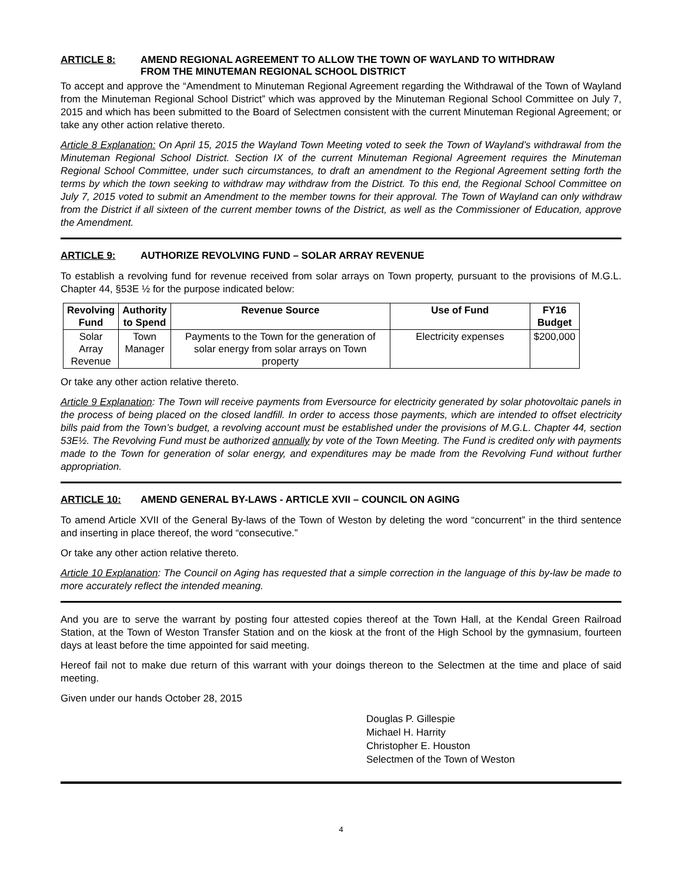ARTICLE 8: AMEND REGIONAL AGREEMENT TO ALLOW THE TOWN OF WAYLAND TO WITHDRAW
FROM THE MINUTEMAN REGIONAL SCHOOL DISTRICT
To accept and approve the “Amendment to Minuteman Regional Agreement regarding the Withdrawal of the Town of Wayland from the Minuteman Regional School District” which was approved by the Minuteman Regional School Committee on July 7, 2015 and which has been submitted to the Board of Selectmen consistent with the current Minuteman Regional Agreement; or take any other action relative thereto.
Article 8 Explanation: On April 15, 2015 the Wayland Town Meeting voted to seek the Town of Wayland’s withdrawal from the Minuteman Regional School District. Section IX of the current Minuteman Regional Agreement requires the Minuteman Regional School Committee, under such circumstances, to draft an amendment to the Regional Agreement setting forth the terms by which the town seeking to withdraw may withdraw from the District. To this end, the Regional School Committee on July 7, 2015 voted to submit an Amendment to the member towns for their approval. The Town of Wayland can only withdraw from the District if all sixteen of the current member towns of the District, as well as the Commissioner of Education, approve the Amendment.
ARTICLE 9: AUTHORIZE REVOLVING FUND – SOLAR ARRAY REVENUE
To establish a revolving fund for revenue received from solar arrays on Town property, pursuant to the provisions of M.G.L. Chapter 44, §53E ½ for the purpose indicated below:
| Revolving Fund | Authority to Spend | Revenue Source | Use of Fund | FY16 Budget |
| --- | --- | --- | --- | --- |
| Solar Array Revenue | Town Manager | Payments to the Town for the generation of solar energy from solar arrays on Town property | Electricity expenses | $200,000 |
Or take any other action relative thereto.
Article 9 Explanation: The Town will receive payments from Eversource for electricity generated by solar photovoltaic panels in the process of being placed on the closed landfill. In order to access those payments, which are intended to offset electricity bills paid from the Town’s budget, a revolving account must be established under the provisions of M.G.L. Chapter 44, section 53E½. The Revolving Fund must be authorized annually by vote of the Town Meeting. The Fund is credited only with payments made to the Town for generation of solar energy, and expenditures may be made from the Revolving Fund without further appropriation.
ARTICLE 10: AMEND GENERAL BY-LAWS - ARTICLE XVII – COUNCIL ON AGING
To amend Article XVII of the General By-laws of the Town of Weston by deleting the word “concurrent” in the third sentence and inserting in place thereof, the word “consecutive.”
Or take any other action relative thereto.
Article 10 Explanation: The Council on Aging has requested that a simple correction in the language of this by-law be made to more accurately reflect the intended meaning.
And you are to serve the warrant by posting four attested copies thereof at the Town Hall, at the Kendal Green Railroad Station, at the Town of Weston Transfer Station and on the kiosk at the front of the High School by the gymnasium, fourteen days at least before the time appointed for said meeting.
Hereof fail not to make due return of this warrant with your doings thereon to the Selectmen at the time and place of said meeting.
Given under our hands October 28, 2015
Douglas P. Gillespie
Michael H. Harrity
Christopher E. Houston
Selectmen of the Town of Weston
4